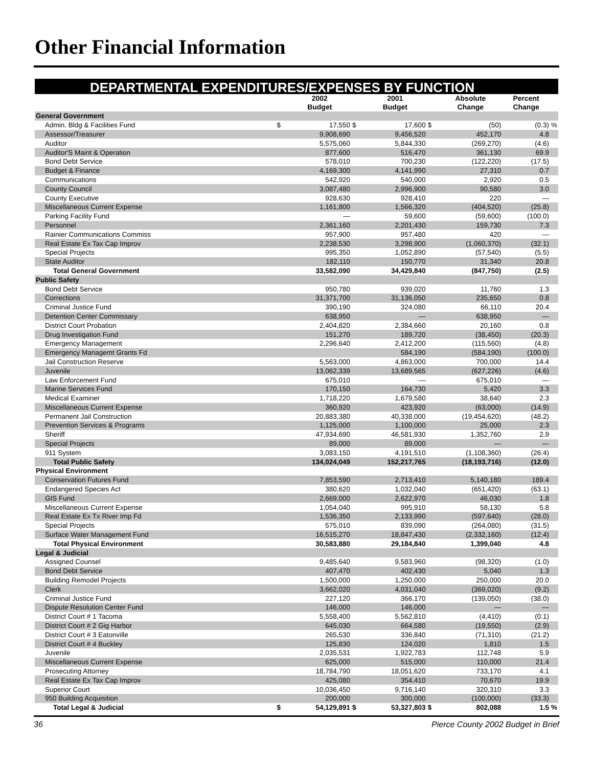Other Financial Information
DEPARTMENTAL EXPENDITURES/EXPENSES BY FUNCTION
| | | 2002 Budget | | 2001 Budget | | Absolute Change | Percent Change | |
| --- | --- | --- | --- | --- | --- | --- | --- | --- |
| General Government | | | | | | | | |
| Admin. Bldg & Facilities Fund | $ | 17,550 | $ | 17,600 | $ | (50) | (0.3) | % |
| Assessor/Treasurer | | 9,908,690 | | 9,456,520 | | 452,170 | 4.8 | |
| Auditor | | 5,575,060 | | 5,844,330 | | (269,270) | (4.6) | |
| Auditor'S Maint & Operation | | 877,600 | | 516,470 | | 361,130 | 69.9 | |
| Bond Debt Service | | 578,010 | | 700,230 | | (122,220) | (17.5) | |
| Budget & Finance | | 4,169,300 | | 4,141,990 | | 27,310 | 0.7 | |
| Communications | | 542,920 | | 540,000 | | 2,920 | 0.5 | |
| County Council | | 3,087,480 | | 2,996,900 | | 90,580 | 3.0 | |
| County Executive | | 928,630 | | 928,410 | | 220 | — | |
| Miscellaneous Current Expense | | 1,161,800 | | 1,566,320 | | (404,520) | (25.8) | |
| Parking Facility Fund | | — | | 59,600 | | (59,600) | (100.0) | |
| Personnel | | 2,361,160 | | 2,201,430 | | 159,730 | 7.3 | |
| Rainier Communications Commiss | | 957,900 | | 957,480 | | 420 | — | |
| Real Estate Ex Tax Cap Improv | | 2,238,530 | | 3,298,900 | | (1,060,370) | (32.1) | |
| Special Projects | | 995,350 | | 1,052,890 | | (57,540) | (5.5) | |
| State Auditor | | 182,110 | | 150,770 | | 31,340 | 20.8 | |
| Total General Government | | 33,582,090 | | 34,429,840 | | (847,750) | (2.5) | |
| Public Safety | | | | | | | | |
| Bond Debt Service | | 950,780 | | 939,020 | | 11,760 | 1.3 | |
| Corrections | | 31,371,700 | | 31,136,050 | | 235,650 | 0.8 | |
| Criminal Justice Fund | | 390,190 | | 324,080 | | 66,110 | 20.4 | |
| Detention Center Commissary | | 638,950 | | — | | 638,950 | — | |
| District Court Probation | | 2,404,820 | | 2,384,660 | | 20,160 | 0.8 | |
| Drug Investigation Fund | | 151,270 | | 189,720 | | (38,450) | (20.3) | |
| Emergency Management | | 2,296,640 | | 2,412,200 | | (115,560) | (4.8) | |
| Emergency Managemt Grants Fd | | | | 584,190 | | (584,190) | (100.0) | |
| Jail Construction Reserve | | 5,563,000 | | 4,863,000 | | 700,000 | 14.4 | |
| Juvenile | | 13,062,339 | | 13,689,565 | | (627,226) | (4.6) | |
| Law Enforcement Fund | | 675,010 | | — | | 675,010 | — | |
| Marine Services Fund | | 170,150 | | 164,730 | | 5,420 | 3.3 | |
| Medical Examiner | | 1,718,220 | | 1,679,580 | | 38,640 | 2.3 | |
| Miscellaneous Current Expense | | 360,920 | | 423,920 | | (63,000) | (14.9) | |
| Permanent Jail Construction | | 20,883,380 | | 40,338,000 | | (19,454,620) | (48.2) | |
| Prevention Services & Programs | | 1,125,000 | | 1,100,000 | | 25,000 | 2.3 | |
| Sheriff | | 47,934,690 | | 46,581,930 | | 1,352,760 | 2.9 | |
| Special Projects | | 89,000 | | 89,000 | | — | — | |
| 911 System | | 3,083,150 | | 4,191,510 | | (1,108,360) | (26.4) | |
| Total Public Safety | | 134,024,049 | | 152,217,765 | | (18,193,716) | (12.0) | |
| Physical Environment | | | | | | | | |
| Conservation Futures Fund | | 7,853,590 | | 2,713,410 | | 5,140,180 | 189.4 | |
| Endangered Species Act | | 380,620 | | 1,032,040 | | (651,420) | (63.1) | |
| GIS Fund | | 2,669,000 | | 2,622,970 | | 46,030 | 1.8 | |
| Miscellaneous Current Expense | | 1,054,040 | | 995,910 | | 58,130 | 5.8 | |
| Real Estate Ex Tx River Imp Fd | | 1,536,350 | | 2,133,990 | | (597,640) | (28.0) | |
| Special Projects | | 575,010 | | 839,090 | | (264,080) | (31.5) | |
| Surface Water Management Fund | | 16,515,270 | | 18,847,430 | | (2,332,160) | (12.4) | |
| Total Physical Environment | | 30,583,880 | | 29,184,840 | | 1,399,040 | 4.8 | |
| Legal & Judicial | | | | | | | | |
| Assigned Counsel | | 9,485,640 | | 9,583,960 | | (98,320) | (1.0) | |
| Bond Debt Service | | 407,470 | | 402,430 | | 5,040 | 1.3 | |
| Building Remodel Projects | | 1,500,000 | | 1,250,000 | | 250,000 | 20.0 | |
| Clerk | | 3,662,020 | | 4,031,040 | | (369,020) | (9.2) | |
| Criminal Justice Fund | | 227,120 | | 366,170 | | (139,050) | (38.0) | |
| Dispute Resolution Center Fund | | 146,000 | | 146,000 | | — | — | |
| District Court # 1 Tacoma | | 5,558,400 | | 5,562,810 | | (4,410) | (0.1) | |
| District Court # 2 Gig Harbor | | 645,030 | | 664,580 | | (19,550) | (2.9) | |
| District Court # 3 Eatonville | | 265,530 | | 336,840 | | (71,310) | (21.2) | |
| District Court # 4 Buckley | | 125,830 | | 124,020 | | 1,810 | 1.5 | |
| Juvenile | | 2,035,531 | | 1,922,783 | | 112,748 | 5.9 | |
| Miscellaneous Current Expense | | 625,000 | | 515,000 | | 110,000 | 21.4 | |
| Prosecuting Attorney | | 18,784,790 | | 18,051,620 | | 733,170 | 4.1 | |
| Real Estate Ex Tax Cap Improv | | 425,080 | | 354,410 | | 70,670 | 19.9 | |
| Superior Court | | 10,036,450 | | 9,716,140 | | 320,310 | 3.3 | |
| 950 Building Acquisition | | 200,000 | | 300,000 | | (100,000) | (33.3) | |
| Total Legal & Judicial | $ | 54,129,891 | $ | 53,327,803 | $ | 802,088 | 1.5 | % |
36 Pierce County 2002 Budget in Brief